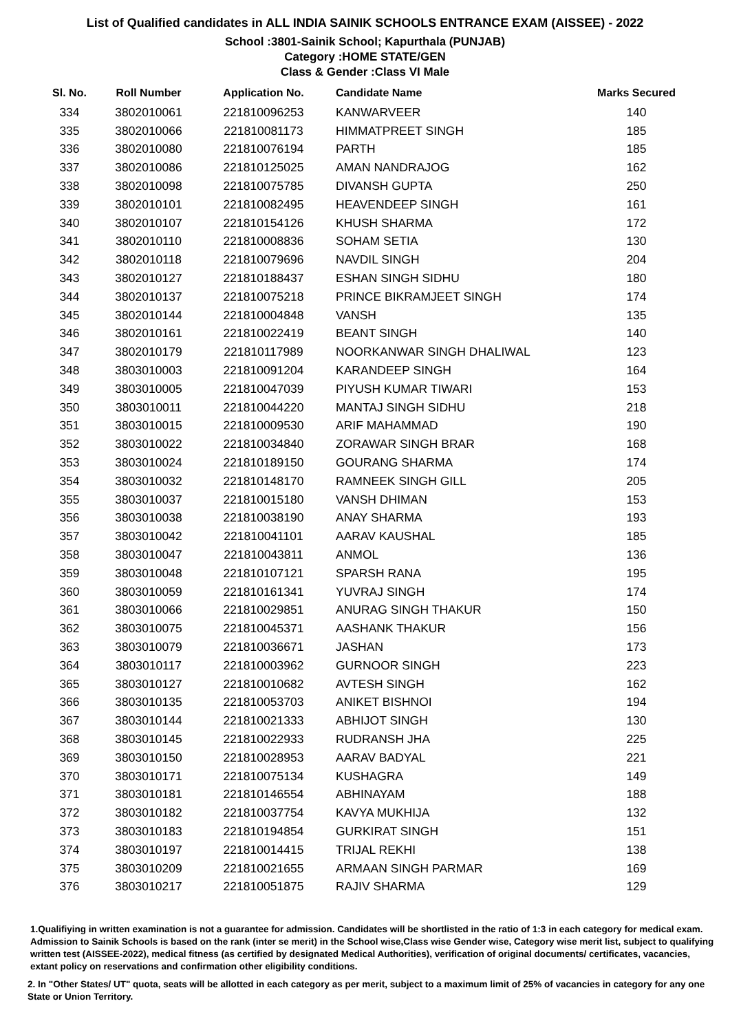List of Qualified candidates in ALL INDIA SAINIK SCHOOLS ENTRANCE EXAM (AISSEE) - 2022
School :3801-Sainik School; Kapurthala (PUNJAB)
Category :HOME STATE/GEN
Class & Gender :Class VI Male
| Sl. No. | Roll Number | Application No. | Candidate Name | Marks Secured |
| --- | --- | --- | --- | --- |
| 334 | 3802010061 | 221810096253 | KANWARVEER | 140 |
| 335 | 3802010066 | 221810081173 | HIMMATPREET SINGH | 185 |
| 336 | 3802010080 | 221810076194 | PARTH | 185 |
| 337 | 3802010086 | 221810125025 | AMAN NANDRAJOG | 162 |
| 338 | 3802010098 | 221810075785 | DIVANSH GUPTA | 250 |
| 339 | 3802010101 | 221810082495 | HEAVENDEEP SINGH | 161 |
| 340 | 3802010107 | 221810154126 | KHUSH SHARMA | 172 |
| 341 | 3802010110 | 221810008836 | SOHAM SETIA | 130 |
| 342 | 3802010118 | 221810079696 | NAVDIL SINGH | 204 |
| 343 | 3802010127 | 221810188437 | ESHAN SINGH SIDHU | 180 |
| 344 | 3802010137 | 221810075218 | PRINCE BIKRAMJEET SINGH | 174 |
| 345 | 3802010144 | 221810004848 | VANSH | 135 |
| 346 | 3802010161 | 221810022419 | BEANT SINGH | 140 |
| 347 | 3802010179 | 221810117989 | NOORKANWAR SINGH DHALIWAL | 123 |
| 348 | 3803010003 | 221810091204 | KARANDEEP SINGH | 164 |
| 349 | 3803010005 | 221810047039 | PIYUSH KUMAR TIWARI | 153 |
| 350 | 3803010011 | 221810044220 | MANTAJ SINGH SIDHU | 218 |
| 351 | 3803010015 | 221810009530 | ARIF MAHAMMAD | 190 |
| 352 | 3803010022 | 221810034840 | ZORAWAR SINGH BRAR | 168 |
| 353 | 3803010024 | 221810189150 | GOURANG SHARMA | 174 |
| 354 | 3803010032 | 221810148170 | RAMNEEK SINGH GILL | 205 |
| 355 | 3803010037 | 221810015180 | VANSH DHIMAN | 153 |
| 356 | 3803010038 | 221810038190 | ANAY SHARMA | 193 |
| 357 | 3803010042 | 221810041101 | AARAV KAUSHAL | 185 |
| 358 | 3803010047 | 221810043811 | ANMOL | 136 |
| 359 | 3803010048 | 221810107121 | SPARSH RANA | 195 |
| 360 | 3803010059 | 221810161341 | YUVRAJ SINGH | 174 |
| 361 | 3803010066 | 221810029851 | ANURAG SINGH THAKUR | 150 |
| 362 | 3803010075 | 221810045371 | AASHANK THAKUR | 156 |
| 363 | 3803010079 | 221810036671 | JASHAN | 173 |
| 364 | 3803010117 | 221810003962 | GURNOOR SINGH | 223 |
| 365 | 3803010127 | 221810010682 | AVTESH SINGH | 162 |
| 366 | 3803010135 | 221810053703 | ANIKET BISHNOI | 194 |
| 367 | 3803010144 | 221810021333 | ABHIJOT SINGH | 130 |
| 368 | 3803010145 | 221810022933 | RUDRANSH JHA | 225 |
| 369 | 3803010150 | 221810028953 | AARAV BADYAL | 221 |
| 370 | 3803010171 | 221810075134 | KUSHAGRA | 149 |
| 371 | 3803010181 | 221810146554 | ABHINAYAM | 188 |
| 372 | 3803010182 | 221810037754 | KAVYA MUKHIJA | 132 |
| 373 | 3803010183 | 221810194854 | GURKIRAT SINGH | 151 |
| 374 | 3803010197 | 221810014415 | TRIJAL REKHI | 138 |
| 375 | 3803010209 | 221810021655 | ARMAAN SINGH PARMAR | 169 |
| 376 | 3803010217 | 221810051875 | RAJIV SHARMA | 129 |
1.Qualifiying in written examination is not a guarantee for admission. Candidates will be shortlisted in the ratio of 1:3 in each category for medical exam. Admission to Sainik Schools is based on the rank (inter se merit) in the School wise,Class wise Gender wise, Category wise merit list, subject to qualifying written test (AISSEE-2022), medical fitness (as certified by designated Medical Authorities), verification of original documents/ certificates, vacancies, extant policy on reservations and confirmation other eligibility conditions.
2. In "Other States/ UT" quota, seats will be allotted in each category as per merit, subject to a maximum limit of 25% of vacancies in category for any one State or Union Territory.